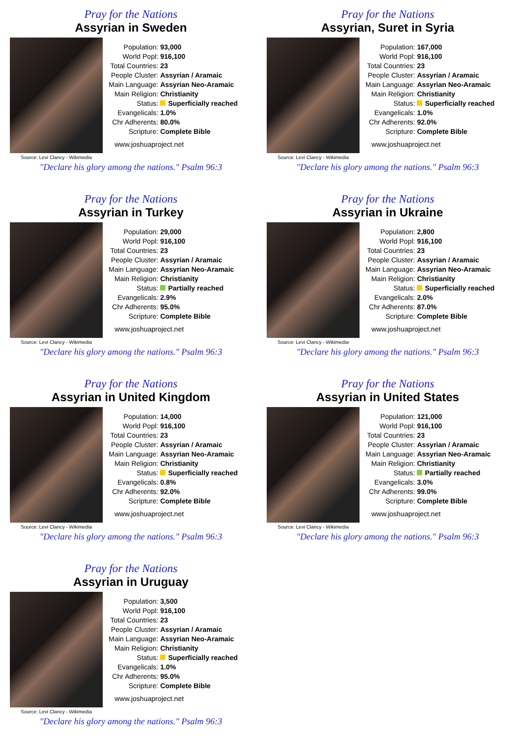Pray for the Nations
Assyrian in Sweden
Source: Levi Clancy - Wikimedia
| Population: | 93,000 |
| World Popl: | 916,100 |
| Total Countries: | 23 |
| People Cluster: | Assyrian / Aramaic |
| Main Language: | Assyrian Neo-Aramaic |
| Main Religion: | Christianity |
| Status: | Superficially reached |
| Evangelicals: | 1.0% |
| Chr Adherents: | 80.0% |
| Scripture: | Complete Bible |
www.joshuaproject.net
"Declare his glory among the nations." Psalm 96:3
Pray for the Nations
Assyrian, Suret in Syria
Source: Levi Clancy - Wikimedia
| Population: | 167,000 |
| World Popl: | 916,100 |
| Total Countries: | 23 |
| People Cluster: | Assyrian / Aramaic |
| Main Language: | Assyrian Neo-Aramaic |
| Main Religion: | Christianity |
| Status: | Superficially reached |
| Evangelicals: | 1.0% |
| Chr Adherents: | 92.0% |
| Scripture: | Complete Bible |
www.joshuaproject.net
"Declare his glory among the nations." Psalm 96:3
Pray for the Nations
Assyrian in Turkey
Source: Levi Clancy - Wikimedia
| Population: | 29,000 |
| World Popl: | 916,100 |
| Total Countries: | 23 |
| People Cluster: | Assyrian / Aramaic |
| Main Language: | Assyrian Neo-Aramaic |
| Main Religion: | Christianity |
| Status: | Partially reached |
| Evangelicals: | 2.9% |
| Chr Adherents: | 95.0% |
| Scripture: | Complete Bible |
www.joshuaproject.net
"Declare his glory among the nations." Psalm 96:3
Pray for the Nations
Assyrian in Ukraine
Source: Levi Clancy - Wikimedia
| Population: | 2,800 |
| World Popl: | 916,100 |
| Total Countries: | 23 |
| People Cluster: | Assyrian / Aramaic |
| Main Language: | Assyrian Neo-Aramaic |
| Main Religion: | Christianity |
| Status: | Superficially reached |
| Evangelicals: | 2.0% |
| Chr Adherents: | 87.0% |
| Scripture: | Complete Bible |
www.joshuaproject.net
"Declare his glory among the nations." Psalm 96:3
Pray for the Nations
Assyrian in United Kingdom
Source: Levi Clancy - Wikimedia
| Population: | 14,000 |
| World Popl: | 916,100 |
| Total Countries: | 23 |
| People Cluster: | Assyrian / Aramaic |
| Main Language: | Assyrian Neo-Aramaic |
| Main Religion: | Christianity |
| Status: | Superficially reached |
| Evangelicals: | 0.8% |
| Chr Adherents: | 92.0% |
| Scripture: | Complete Bible |
www.joshuaproject.net
"Declare his glory among the nations." Psalm 96:3
Pray for the Nations
Assyrian in United States
Source: Levi Clancy - Wikimedia
| Population: | 121,000 |
| World Popl: | 916,100 |
| Total Countries: | 23 |
| People Cluster: | Assyrian / Aramaic |
| Main Language: | Assyrian Neo-Aramaic |
| Main Religion: | Christianity |
| Status: | Partially reached |
| Evangelicals: | 3.0% |
| Chr Adherents: | 99.0% |
| Scripture: | Complete Bible |
www.joshuaproject.net
"Declare his glory among the nations." Psalm 96:3
Pray for the Nations
Assyrian in Uruguay
Source: Levi Clancy - Wikimedia
| Population: | 3,500 |
| World Popl: | 916,100 |
| Total Countries: | 23 |
| People Cluster: | Assyrian / Aramaic |
| Main Language: | Assyrian Neo-Aramaic |
| Main Religion: | Christianity |
| Status: | Superficially reached |
| Evangelicals: | 1.0% |
| Chr Adherents: | 95.0% |
| Scripture: | Complete Bible |
www.joshuaproject.net
"Declare his glory among the nations." Psalm 96:3